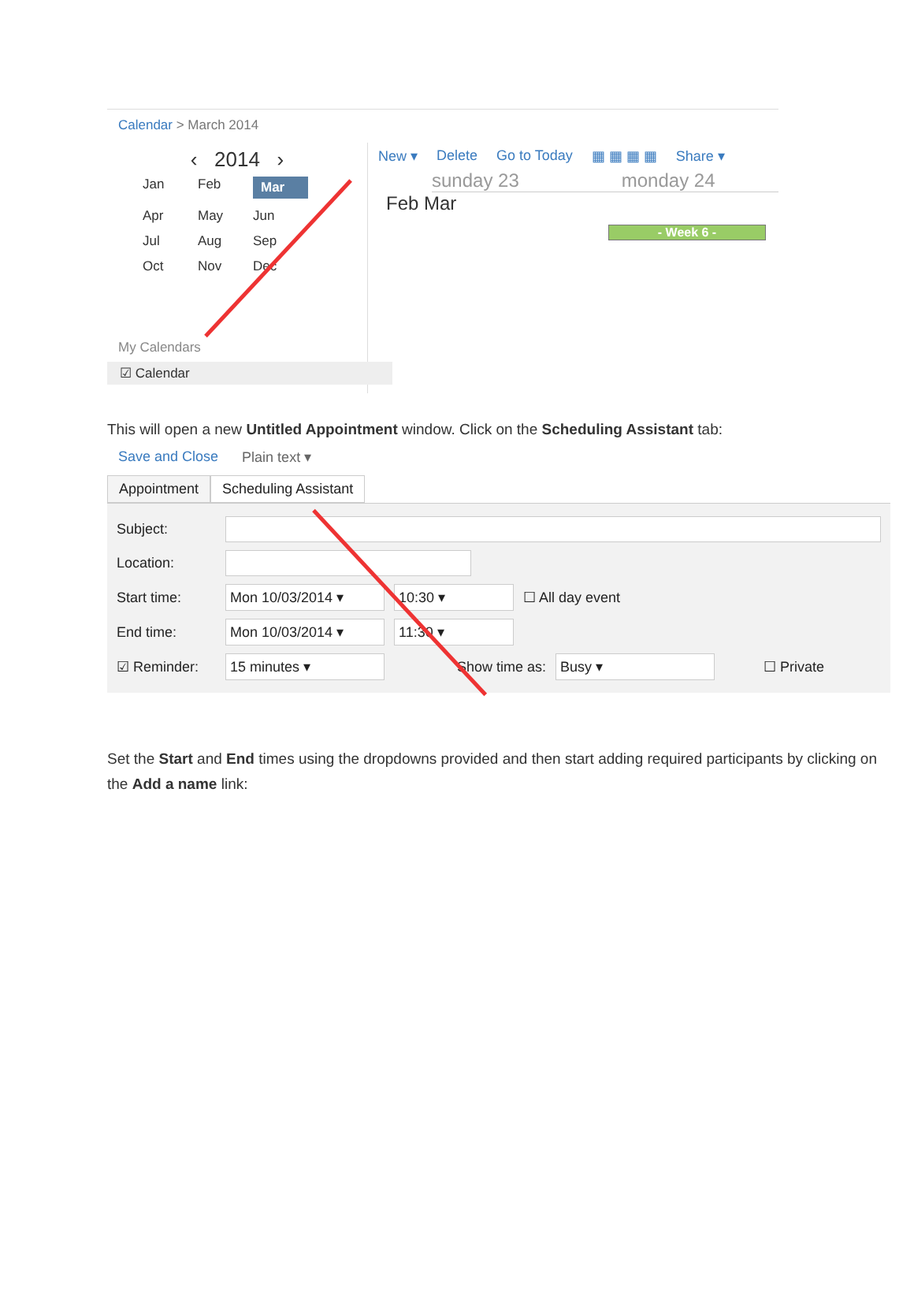Calendar > March 2014
‹ 2014 ›
Jan Feb Mar Apr May Jun Jul Aug Sep Oct Nov Dec
My Calendars
☑ Calendar
New ▾ Delete Go to Today ▦ ▦ ▦ ▦ Share ▾
sunday 23 monday 24
Feb Mar
- Week 6 -
This will open a new Untitled Appointment window. Click on the Scheduling Assistant tab:
Save and Close Plain text ▾
Appointment Scheduling Assistant
Subject:
Location:
Start time: Mon 10/03/2014 ▾ 10:30 ▾ ☐ All day event
End time: Mon 10/03/2014 ▾ 11:30 ▾
☑ Reminder: 15 minutes ▾ Show time as: Busy ▾ ☐ Private
Set the Start and End times using the dropdowns provided and then start adding required participants by clicking on the Add a name link: